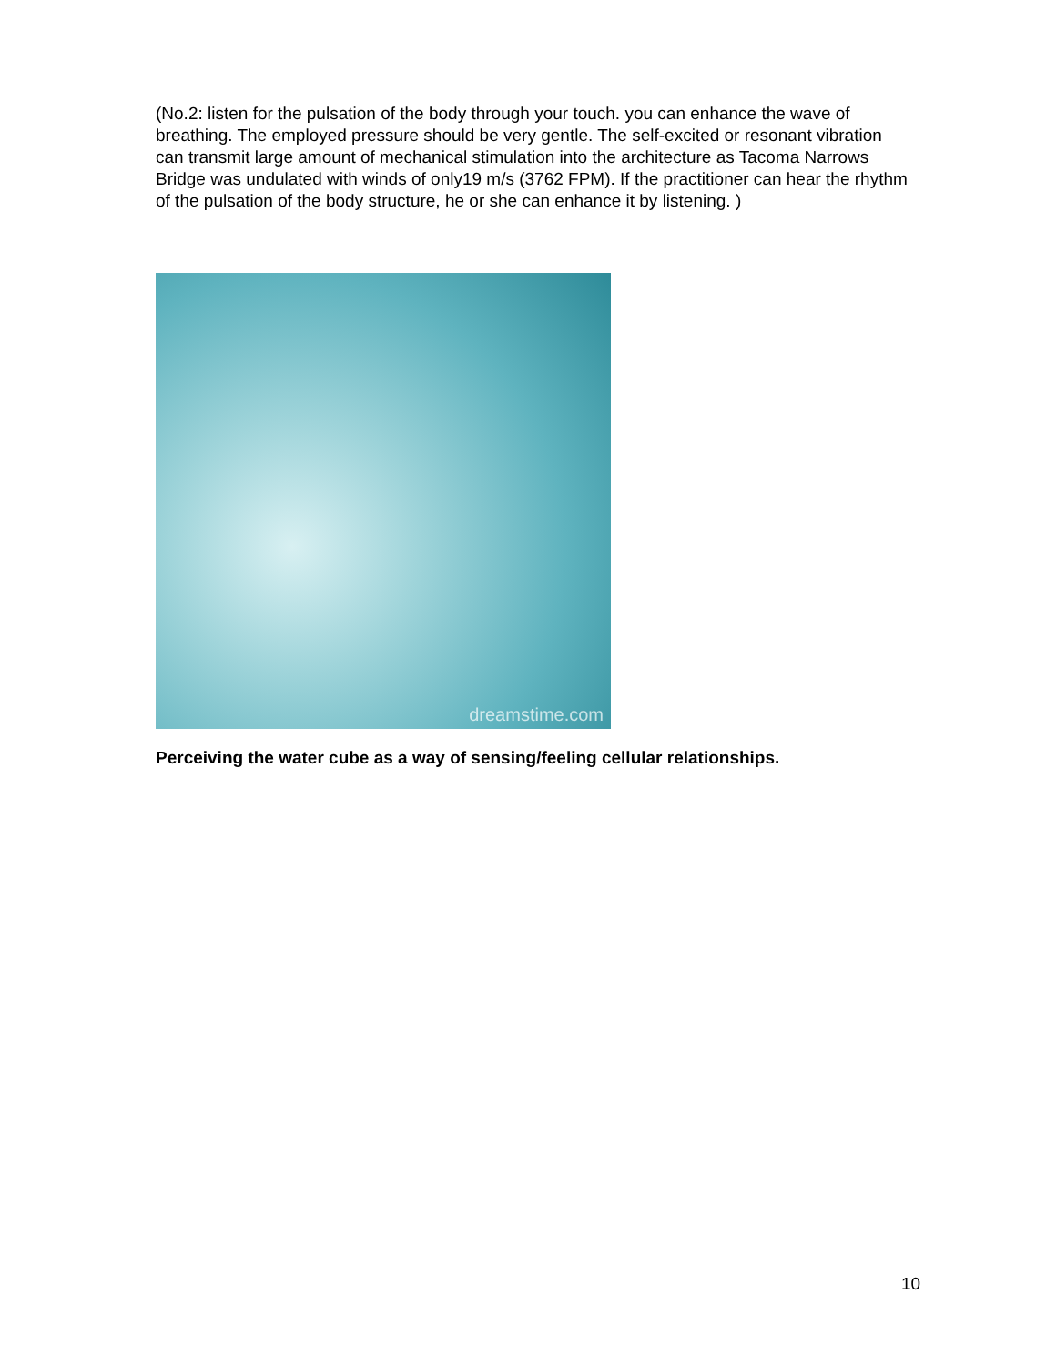(No.2: listen for the pulsation of the body through your touch. you can enhance the wave of breathing. The employed pressure should be very gentle. The self-excited or resonant vibration can transmit large amount of mechanical stimulation into the architecture as Tacoma Narrows Bridge was undulated with winds of only19 m/s (3762 FPM). If the practitioner can hear the rhythm of the pulsation of the body structure, he or she can enhance it by listening. )
dreamstime.com
Perceiving the water cube as a way of sensing/feeling cellular relationships.
10